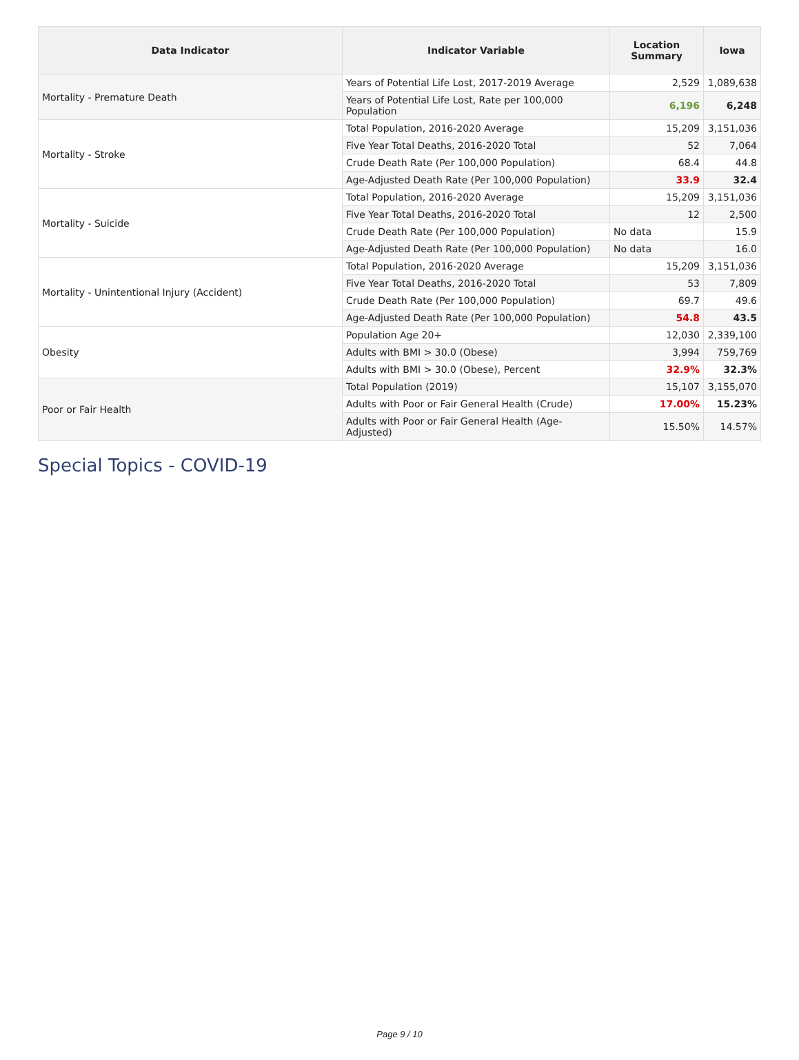| Data Indicator | Indicator Variable | Location Summary | Iowa |
| --- | --- | --- | --- |
| Mortality - Premature Death | Years of Potential Life Lost, 2017-2019 Average | 2,529 | 1,089,638 |
| | Years of Potential Life Lost, Rate per 100,000 Population | 6,196 | 6,248 |
| Mortality - Stroke | Total Population, 2016-2020 Average | 15,209 | 3,151,036 |
| | Five Year Total Deaths, 2016-2020 Total | 52 | 7,064 |
| | Crude Death Rate (Per 100,000 Population) | 68.4 | 44.8 |
| | Age-Adjusted Death Rate (Per 100,000 Population) | 33.9 | 32.4 |
| Mortality - Suicide | Total Population, 2016-2020 Average | 15,209 | 3,151,036 |
| | Five Year Total Deaths, 2016-2020 Total | 12 | 2,500 |
| | Crude Death Rate (Per 100,000 Population) | No data | 15.9 |
| | Age-Adjusted Death Rate (Per 100,000 Population) | No data | 16.0 |
| Mortality - Unintentional Injury (Accident) | Total Population, 2016-2020 Average | 15,209 | 3,151,036 |
| | Five Year Total Deaths, 2016-2020 Total | 53 | 7,809 |
| | Crude Death Rate (Per 100,000 Population) | 69.7 | 49.6 |
| | Age-Adjusted Death Rate (Per 100,000 Population) | 54.8 | 43.5 |
| Obesity | Population Age 20+ | 12,030 | 2,339,100 |
| | Adults with BMI > 30.0 (Obese) | 3,994 | 759,769 |
| | Adults with BMI > 30.0 (Obese), Percent | 32.9% | 32.3% |
| Poor or Fair Health | Total Population (2019) | 15,107 | 3,155,070 |
| | Adults with Poor or Fair General Health (Crude) | 17.00% | 15.23% |
| | Adults with Poor or Fair General Health (Age-Adjusted) | 15.50% | 14.57% |
Special Topics - COVID-19
Page 9 / 10